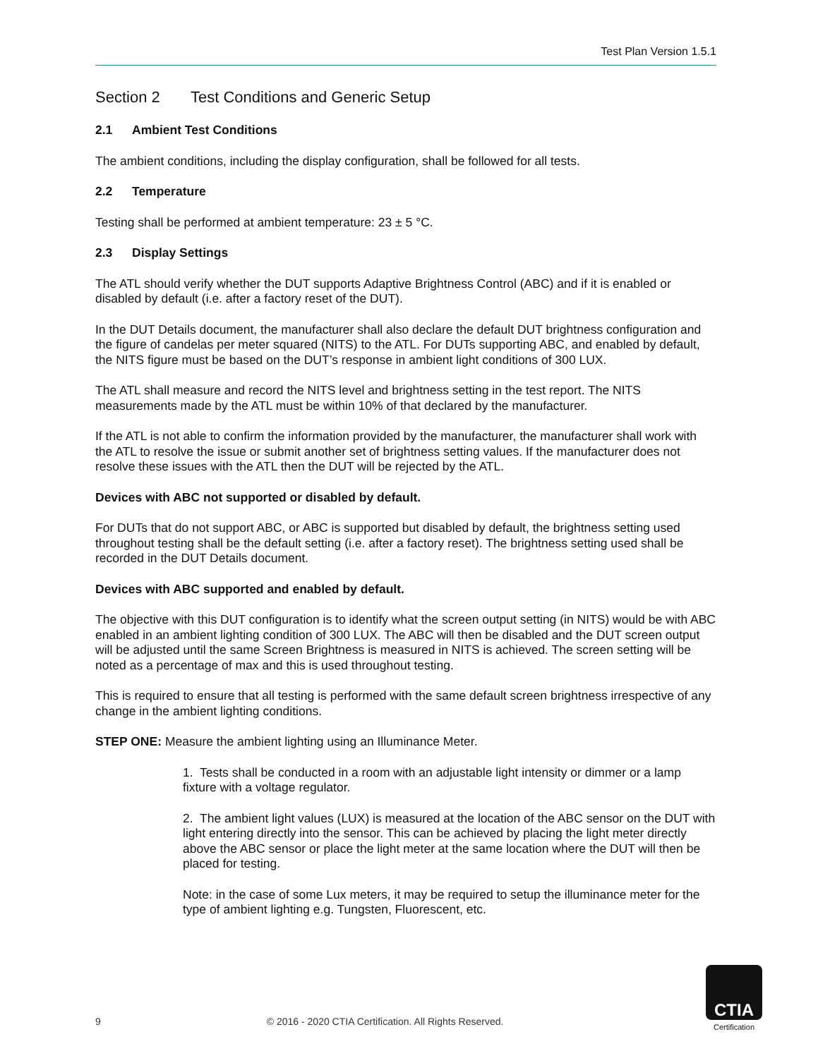Test Plan Version 1.5.1
Section 2 Test Conditions and Generic Setup
2.1 Ambient Test Conditions
The ambient conditions, including the display configuration, shall be followed for all tests.
2.2 Temperature
Testing shall be performed at ambient temperature: 23 ± 5 °C.
2.3 Display Settings
The ATL should verify whether the DUT supports Adaptive Brightness Control (ABC) and if it is enabled or disabled by default (i.e. after a factory reset of the DUT).
In the DUT Details document, the manufacturer shall also declare the default DUT brightness configuration and the figure of candelas per meter squared (NITS) to the ATL. For DUTs supporting ABC, and enabled by default, the NITS figure must be based on the DUT’s response in ambient light conditions of 300 LUX.
The ATL shall measure and record the NITS level and brightness setting in the test report. The NITS measurements made by the ATL must be within 10% of that declared by the manufacturer.
If the ATL is not able to confirm the information provided by the manufacturer, the manufacturer shall work with the ATL to resolve the issue or submit another set of brightness setting values. If the manufacturer does not resolve these issues with the ATL then the DUT will be rejected by the ATL.
Devices with ABC not supported or disabled by default.
For DUTs that do not support ABC, or ABC is supported but disabled by default, the brightness setting used throughout testing shall be the default setting (i.e. after a factory reset). The brightness setting used shall be recorded in the DUT Details document.
Devices with ABC supported and enabled by default.
The objective with this DUT configuration is to identify what the screen output setting (in NITS) would be with ABC enabled in an ambient lighting condition of 300 LUX. The ABC will then be disabled and the DUT screen output will be adjusted until the same Screen Brightness is measured in NITS is achieved. The screen setting will be noted as a percentage of max and this is used throughout testing.
This is required to ensure that all testing is performed with the same default screen brightness irrespective of any change in the ambient lighting conditions.
STEP ONE: Measure the ambient lighting using an Illuminance Meter.
1. Tests shall be conducted in a room with an adjustable light intensity or dimmer or a lamp fixture with a voltage regulator.
2. The ambient light values (LUX) is measured at the location of the ABC sensor on the DUT with light entering directly into the sensor. This can be achieved by placing the light meter directly above the ABC sensor or place the light meter at the same location where the DUT will then be placed for testing.
Note: in the case of some Lux meters, it may be required to setup the illuminance meter for the type of ambient lighting e.g. Tungsten, Fluorescent, etc.
9 © 2016 - 2020 CTIA Certification. All Rights Reserved.
CTIA
Certification